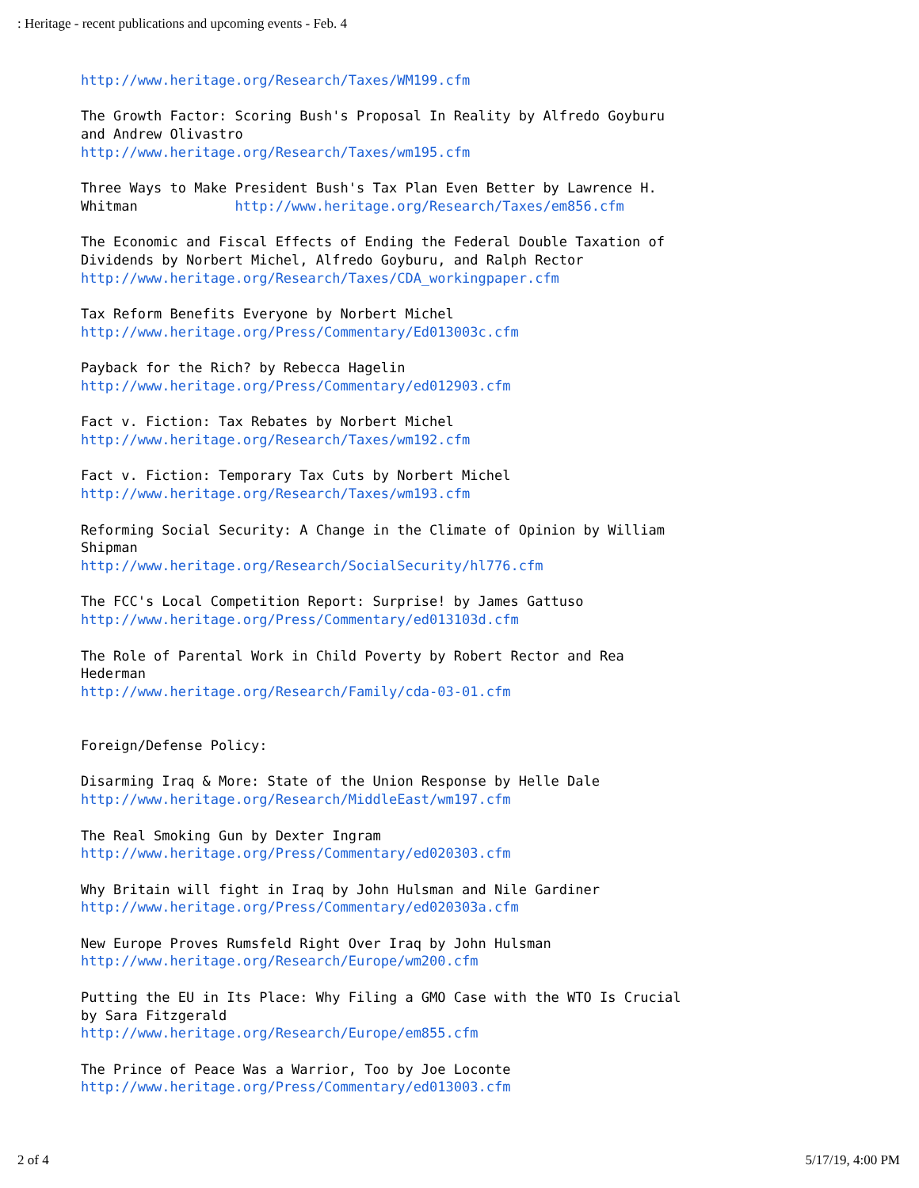: Heritage - recent publications and upcoming events - Feb. 4
http://www.heritage.org/Research/Taxes/WM199.cfm The Growth Factor: Scoring Bush's Proposal In Reality by Alfredo Goyburu and Andrew Olivastro http://www.heritage.org/Research/Taxes/wm195.cfm Three Ways to Make President Bush's Tax Plan Even Better by Lawrence H. Whitman http://www.heritage.org/Research/Taxes/em856.cfm The Economic and Fiscal Effects of Ending the Federal Double Taxation of Dividends by Norbert Michel, Alfredo Goyburu, and Ralph Rector http://www.heritage.org/Research/Taxes/CDA_workingpaper.cfm Tax Reform Benefits Everyone by Norbert Michel http://www.heritage.org/Press/Commentary/Ed013003c.cfm Payback for the Rich? by Rebecca Hagelin http://www.heritage.org/Press/Commentary/ed012903.cfm Fact v. Fiction: Tax Rebates by Norbert Michel http://www.heritage.org/Research/Taxes/wm192.cfm Fact v. Fiction: Temporary Tax Cuts by Norbert Michel http://www.heritage.org/Research/Taxes/wm193.cfm Reforming Social Security: A Change in the Climate of Opinion by William Shipman http://www.heritage.org/Research/SocialSecurity/hl776.cfm The FCC's Local Competition Report: Surprise! by James Gattuso http://www.heritage.org/Press/Commentary/ed013103d.cfm The Role of Parental Work in Child Poverty by Robert Rector and Rea Hederman http://www.heritage.org/Research/Family/cda-03-01.cfm Foreign/Defense Policy: Disarming Iraq & More: State of the Union Response by Helle Dale http://www.heritage.org/Research/MiddleEast/wm197.cfm The Real Smoking Gun by Dexter Ingram http://www.heritage.org/Press/Commentary/ed020303.cfm Why Britain will fight in Iraq by John Hulsman and Nile Gardiner http://www.heritage.org/Press/Commentary/ed020303a.cfm New Europe Proves Rumsfeld Right Over Iraq by John Hulsman http://www.heritage.org/Research/Europe/wm200.cfm Putting the EU in Its Place: Why Filing a GMO Case with the WTO Is Crucial by Sara Fitzgerald http://www.heritage.org/Research/Europe/em855.cfm The Prince of Peace Was a Warrior, Too by Joe Loconte http://www.heritage.org/Press/Commentary/ed013003.cfm
2 of 4 5/17/19, 4:00 PM